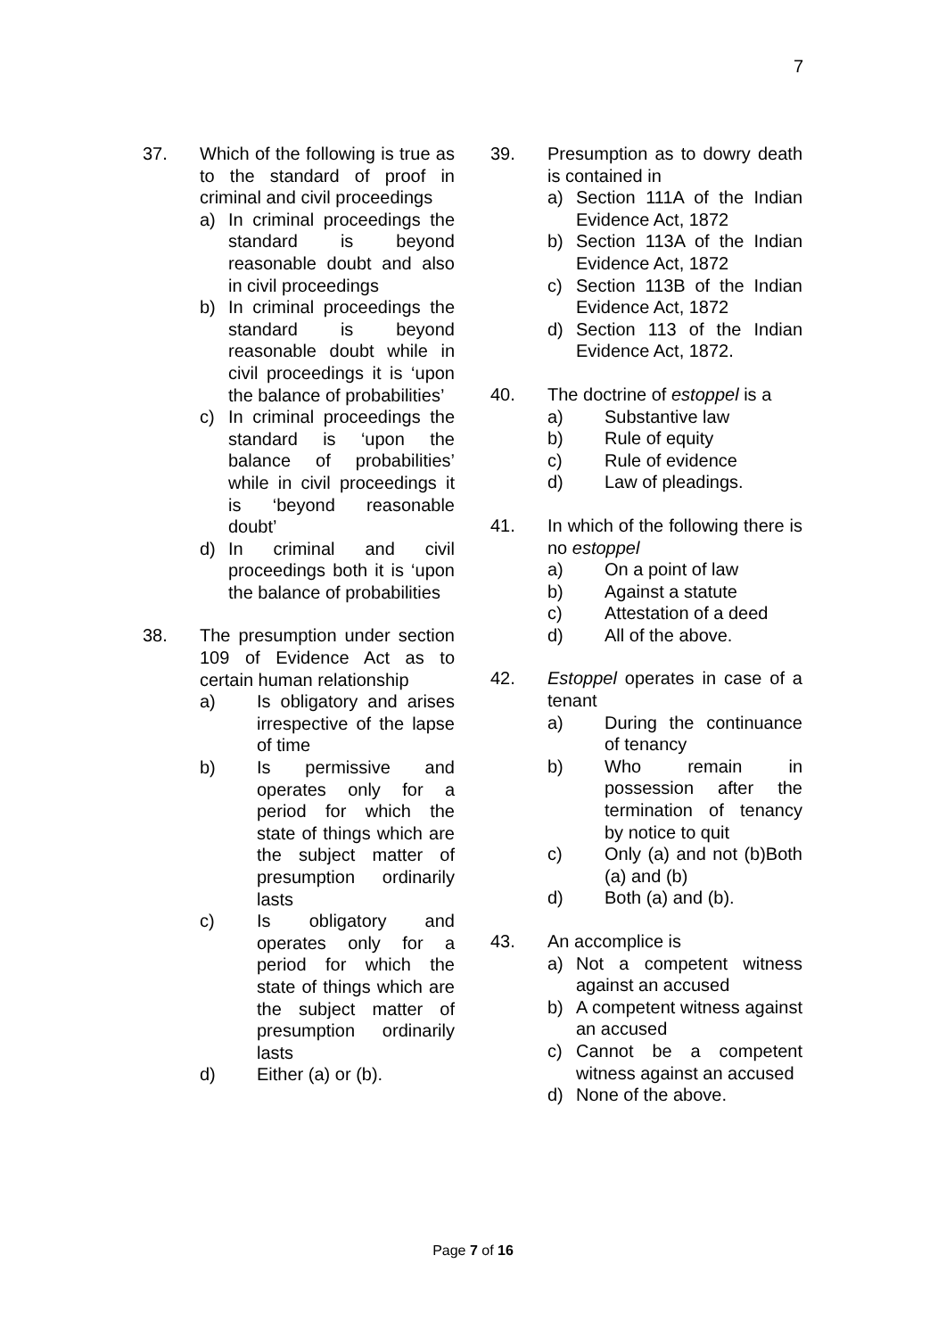7
37. Which of the following is true as to the standard of proof in criminal and civil proceedings
a) In criminal proceedings the standard is beyond reasonable doubt and also in civil proceedings
b) In criminal proceedings the standard is beyond reasonable doubt while in civil proceedings it is ‘upon the balance of probabilities’
c) In criminal proceedings the standard is ‘upon the balance of probabilities’ while in civil proceedings it is ‘beyond reasonable doubt’
d) In criminal and civil proceedings both it is ‘upon the balance of probabilities
38. The presumption under section 109 of Evidence Act as to certain human relationship
a) Is obligatory and arises irrespective of the lapse of time
b) Is permissive and operates only for a period for which the state of things which are the subject matter of presumption ordinarily lasts
c) Is obligatory and operates only for a period for which the state of things which are the subject matter of presumption ordinarily lasts
d) Either (a) or (b).
39. Presumption as to dowry death is contained in
a) Section 111A of the Indian Evidence Act, 1872
b) Section 113A of the Indian Evidence Act, 1872
c) Section 113B of the Indian Evidence Act, 1872
d) Section 113 of the Indian Evidence Act, 1872.
40. The doctrine of estoppel is a
a) Substantive law
b) Rule of equity
c) Rule of evidence
d) Law of pleadings.
41. In which of the following there is no estoppel
a) On a point of law
b) Against a statute
c) Attestation of a deed
d) All of the above.
42. Estoppel operates in case of a tenant
a) During the continuance of tenancy
b) Who remain in possession after the termination of tenancy by notice to quit
c) Only (a) and not (b)Both (a) and (b)
d) Both (a) and (b).
43. An accomplice is
a) Not a competent witness against an accused
b) A competent witness against an accused
c) Cannot be a competent witness against an accused
d) None of the above.
Page 7 of 16